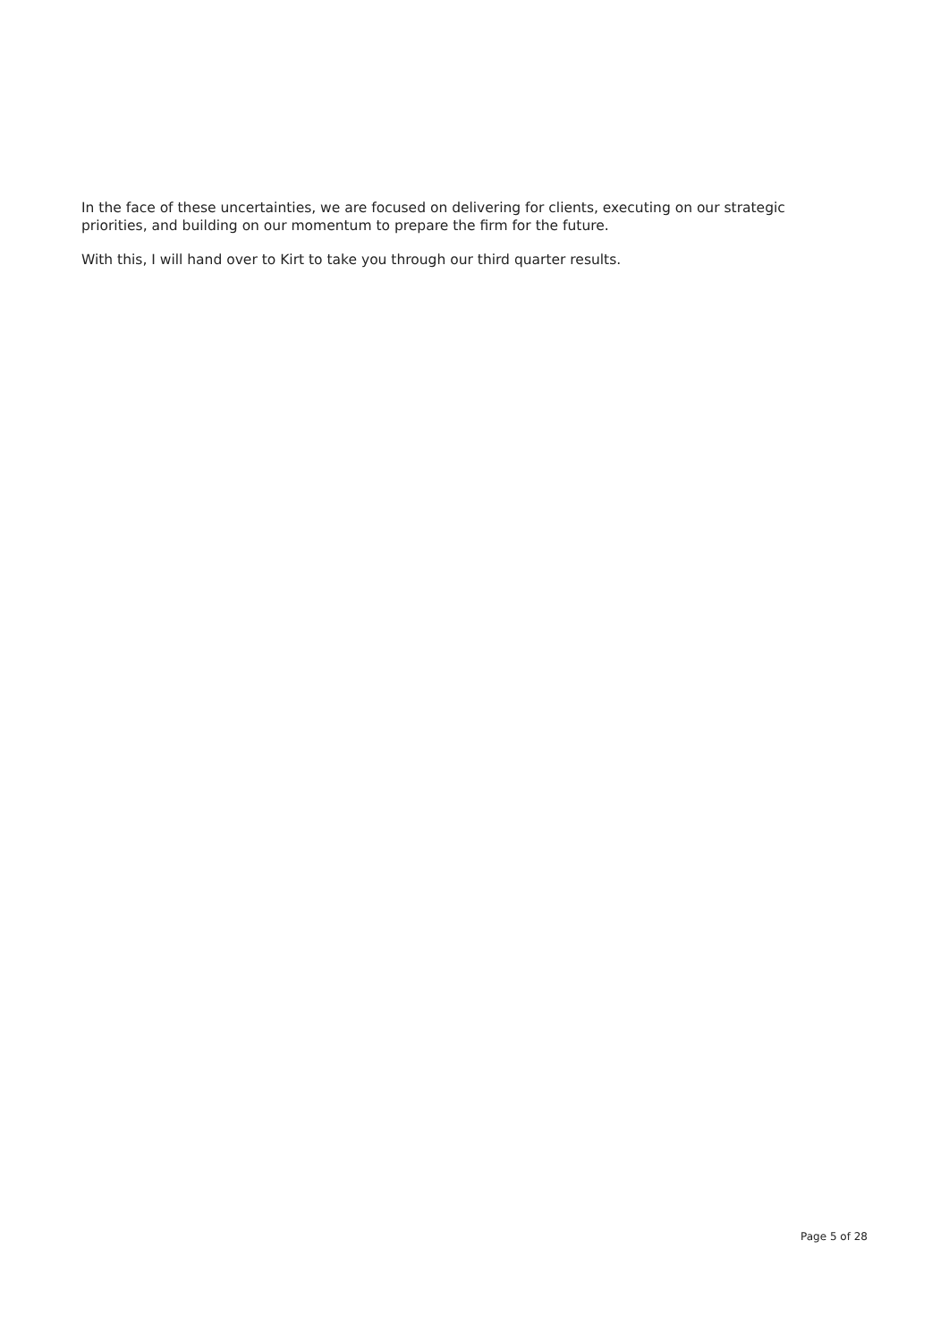In the face of these uncertainties, we are focused on delivering for clients, executing on our strategic priorities, and building on our momentum to prepare the firm for the future.
With this, I will hand over to Kirt to take you through our third quarter results.
Page 5 of 28